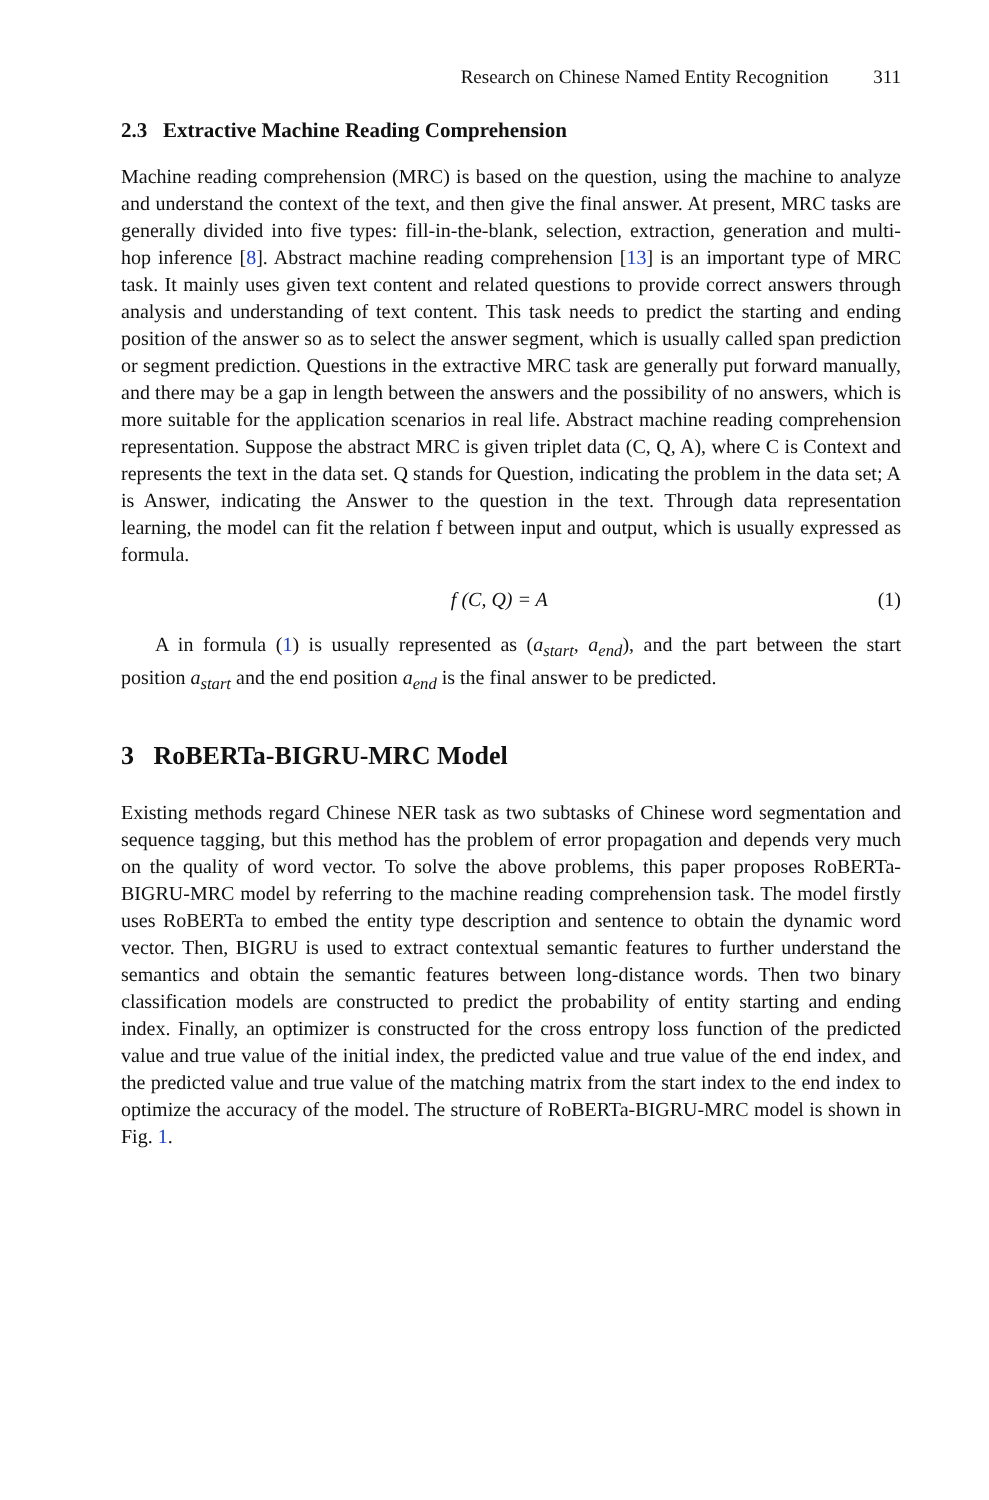Research on Chinese Named Entity Recognition 311
2.3 Extractive Machine Reading Comprehension
Machine reading comprehension (MRC) is based on the question, using the machine to analyze and understand the context of the text, and then give the final answer. At present, MRC tasks are generally divided into five types: fill-in-the-blank, selection, extraction, generation and multi-hop inference [8]. Abstract machine reading comprehension [13] is an important type of MRC task. It mainly uses given text content and related questions to provide correct answers through analysis and understanding of text content. This task needs to predict the starting and ending position of the answer so as to select the answer segment, which is usually called span prediction or segment prediction. Questions in the extractive MRC task are generally put forward manually, and there may be a gap in length between the answers and the possibility of no answers, which is more suitable for the application scenarios in real life. Abstract machine reading comprehension representation. Suppose the abstract MRC is given triplet data (C, Q, A), where C is Context and represents the text in the data set. Q stands for Question, indicating the problem in the data set; A is Answer, indicating the Answer to the question in the text. Through data representation learning, the model can fit the relation f between input and output, which is usually expressed as formula.
f (C, Q) = A (1)
A in formula (1) is usually represented as (a<sub>start</sub>, a<sub>end</sub>), and the part between the start position a<sub>start</sub> and the end position a<sub>end</sub> is the final answer to be predicted.
3 RoBERTa-BIGRU-MRC Model
Existing methods regard Chinese NER task as two subtasks of Chinese word segmentation and sequence tagging, but this method has the problem of error propagation and depends very much on the quality of word vector. To solve the above problems, this paper proposes RoBERTa-BIGRU-MRC model by referring to the machine reading comprehension task. The model firstly uses RoBERTa to embed the entity type description and sentence to obtain the dynamic word vector. Then, BIGRU is used to extract contextual semantic features to further understand the semantics and obtain the semantic features between long-distance words. Then two binary classification models are constructed to predict the probability of entity starting and ending index. Finally, an optimizer is constructed for the cross entropy loss function of the predicted value and true value of the initial index, the predicted value and true value of the end index, and the predicted value and true value of the matching matrix from the start index to the end index to optimize the accuracy of the model. The structure of RoBERTa-BIGRU-MRC model is shown in Fig. 1.